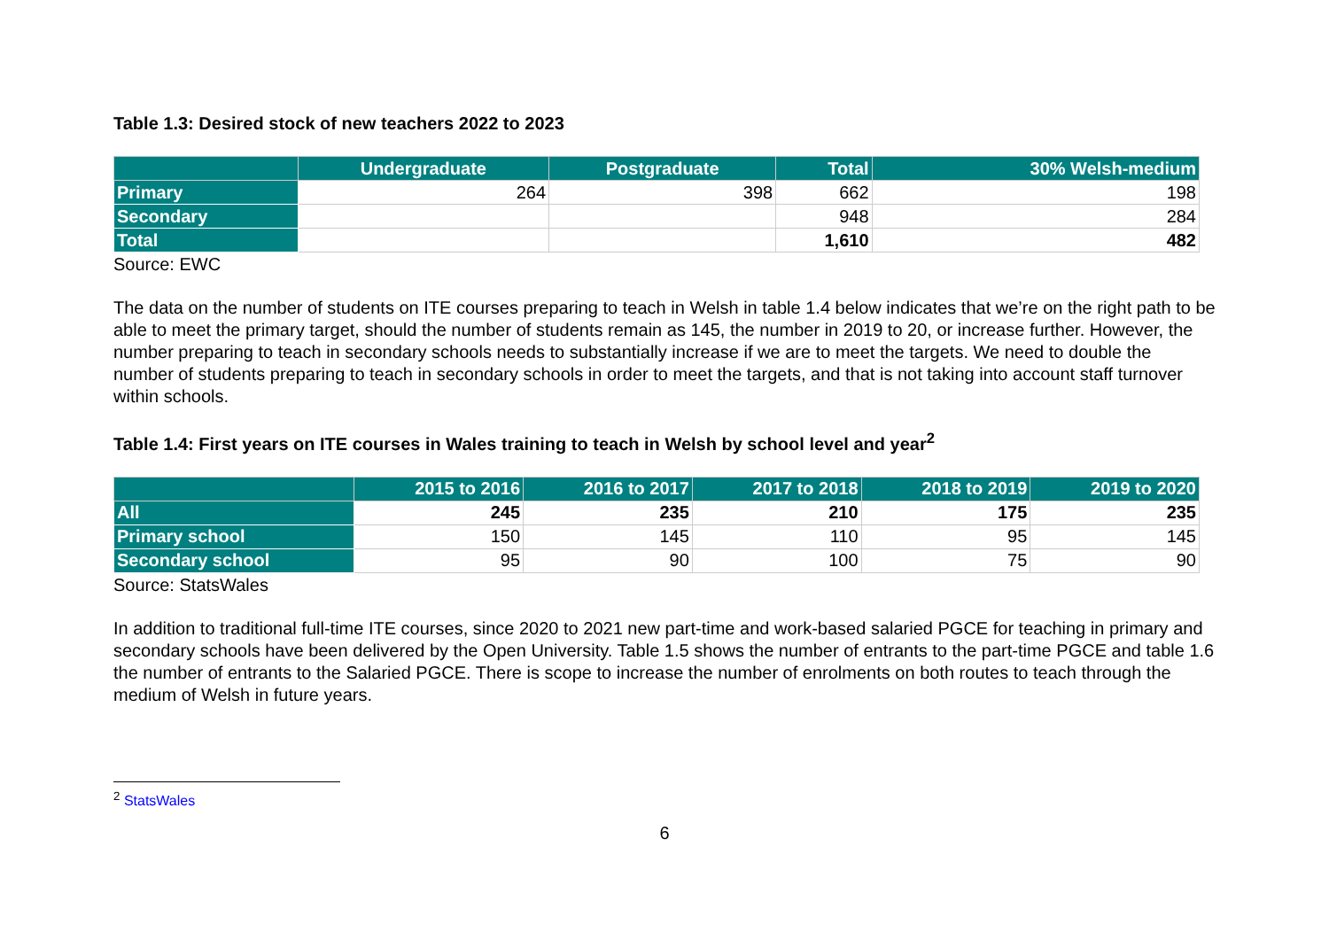Table 1.3: Desired stock of new teachers 2022 to 2023
| | Undergraduate | Postgraduate | Total | 30% Welsh-medium |
| --- | --- | --- | --- | --- |
| Primary | 264 | 398 | 662 | 198 |
| Secondary | | | 948 | 284 |
| Total | | | 1,610 | 482 |
Source: EWC
The data on the number of students on ITE courses preparing to teach in Welsh in table 1.4 below indicates that we’re on the right path to be able to meet the primary target, should the number of students remain as 145, the number in 2019 to 20, or increase further. However, the number preparing to teach in secondary schools needs to substantially increase if we are to meet the targets. We need to double the number of students preparing to teach in secondary schools in order to meet the targets, and that is not taking into account staff turnover within schools.
Table 1.4: First years on ITE courses in Wales training to teach in Welsh by school level and year<sup>2</sup>
| | 2015 to 2016 | 2016 to 2017 | 2017 to 2018 | 2018 to 2019 | 2019 to 2020 |
| --- | --- | --- | --- | --- | --- |
| All | 245 | 235 | 210 | 175 | 235 |
| Primary school | 150 | 145 | 110 | 95 | 145 |
| Secondary school | 95 | 90 | 100 | 75 | 90 |
Source: StatsWales
In addition to traditional full-time ITE courses, since 2020 to 2021 new part-time and work-based salaried PGCE for teaching in primary and secondary schools have been delivered by the Open University. Table 1.5 shows the number of entrants to the part-time PGCE and table 1.6 the number of entrants to the Salaried PGCE. There is scope to increase the number of enrolments on both routes to teach through the medium of Welsh in future years.
<sup>2</sup> StatsWales
6